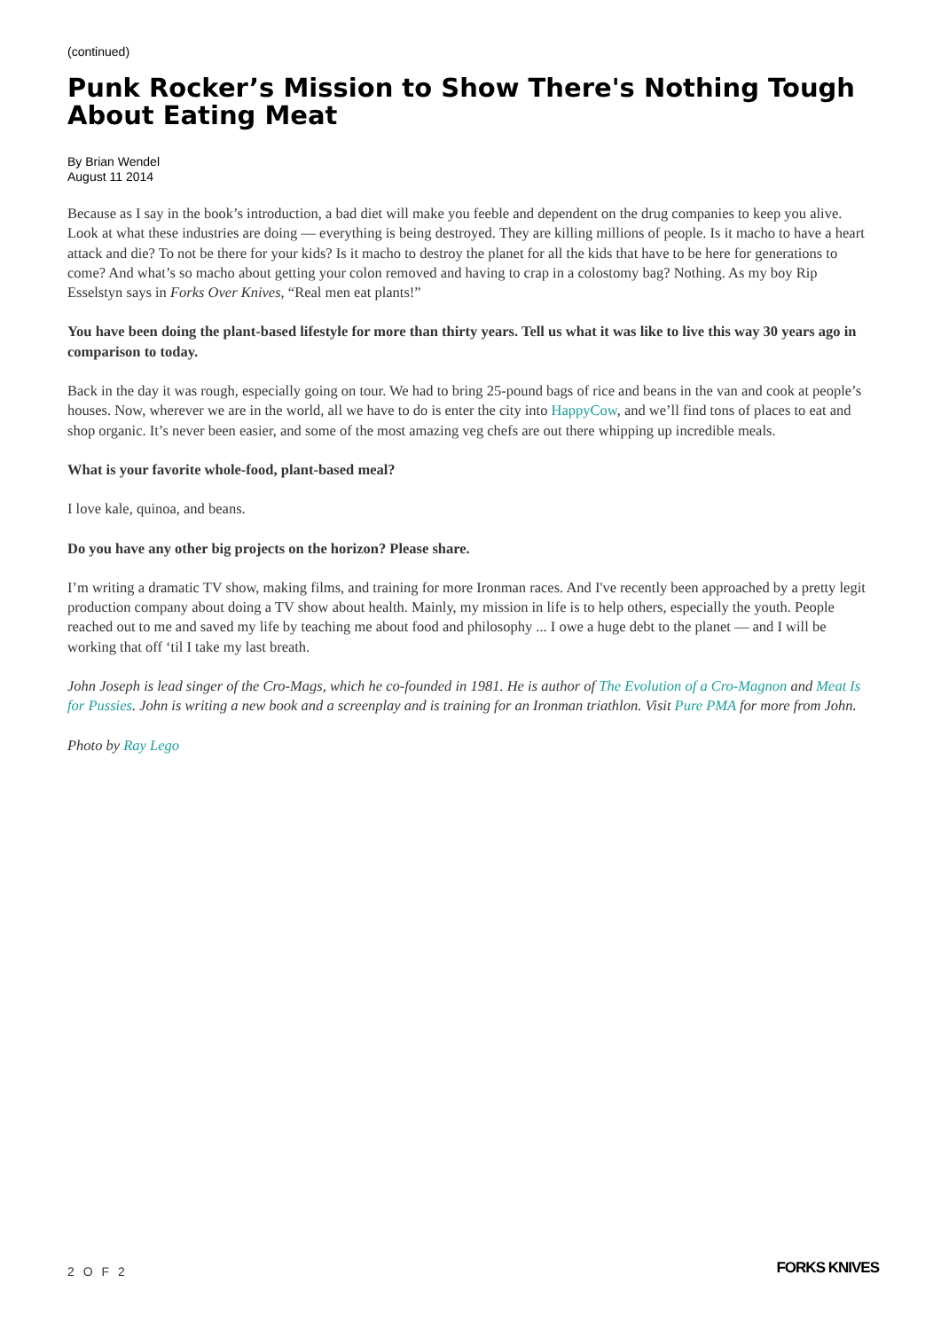(continued)
Punk Rocker’s Mission to Show There's Nothing Tough About Eating Meat
By Brian Wendel
August 11 2014
Because as I say in the book’s introduction, a bad diet will make you feeble and dependent on the drug companies to keep you alive. Look at what these industries are doing — everything is being destroyed. They are killing millions of people. Is it macho to have a heart attack and die? To not be there for your kids? Is it macho to destroy the planet for all the kids that have to be here for generations to come? And what’s so macho about getting your colon removed and having to crap in a colostomy bag? Nothing. As my boy Rip Esselstyn says in Forks Over Knives, “Real men eat plants!”
You have been doing the plant-based lifestyle for more than thirty years. Tell us what it was like to live this way 30 years ago in comparison to today.
Back in the day it was rough, especially going on tour. We had to bring 25-pound bags of rice and beans in the van and cook at people’s houses. Now, wherever we are in the world, all we have to do is enter the city into HappyCow, and we’ll find tons of places to eat and shop organic. It’s never been easier, and some of the most amazing veg chefs are out there whipping up incredible meals.
What is your favorite whole-food, plant-based meal?
I love kale, quinoa, and beans.
Do you have any other big projects on the horizon? Please share.
I’m writing a dramatic TV show, making films, and training for more Ironman races. And I've recently been approached by a pretty legit production company about doing a TV show about health. Mainly, my mission in life is to help others, especially the youth. People reached out to me and saved my life by teaching me about food and philosophy ... I owe a huge debt to the planet — and I will be working that off ‘til I take my last breath.
John Joseph is lead singer of the Cro-Mags, which he co-founded in 1981. He is author of The Evolution of a Cro-Magnon and Meat Is for Pussies. John is writing a new book and a screenplay and is training for an Ironman triathlon. Visit Pure PMA for more from John.
Photo by Ray Lego
2 O F 2 FORKS KNIVES